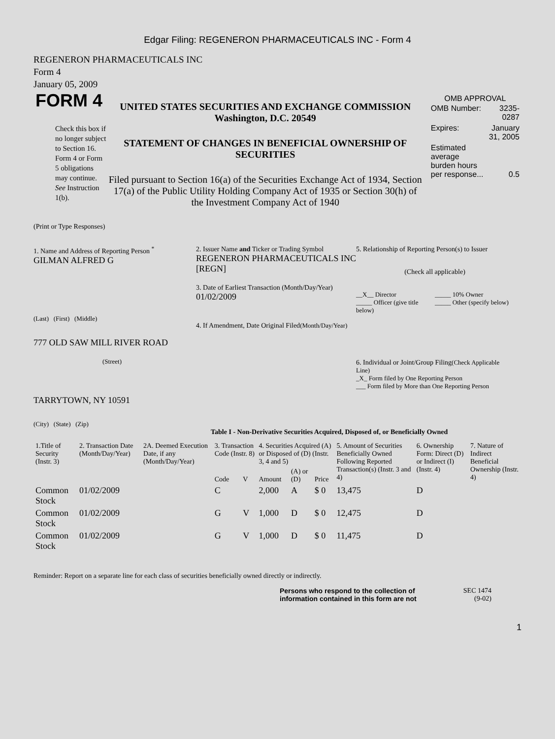Edgar Filing: REGENERON PHARMACEUTICALS INC - Form 4
REGENERON PHARMACEUTICALS INC
Form 4
January 05, 2009
FORM 4
Check this box if no longer subject to Section 16. Form 4 or Form 5 obligations may continue. See Instruction 1(b).
UNITED STATES SECURITIES AND EXCHANGE COMMISSION
Washington, D.C. 20549
STATEMENT OF CHANGES IN BENEFICIAL OWNERSHIP OF SECURITIES
Filed pursuant to Section 16(a) of the Securities Exchange Act of 1934, Section 17(a) of the Public Utility Holding Company Act of 1935 or Section 30(h) of the Investment Company Act of 1940
OMB APPROVAL
| OMB Number: | 3235-0287 |
| Expires: | January 31, 2005 |
| Estimated average burden hours per response... | 0.5 |
(Print or Type Responses)
1. Name and Address of Reporting Person <sup>*</sup>
GILMAN ALFRED G
(Last) (First) (Middle)
777 OLD SAW MILL RIVER ROAD
(Street)
TARRYTOWN, NY 10591
(City) (State) (Zip)
2. Issuer Name and Ticker or Trading Symbol
REGENERON PHARMACEUTICALS INC [REGN]
3. Date of Earliest Transaction (Month/Day/Year)
01/02/2009
4. If Amendment, Date Original Filed(Month/Day/Year)
5. Relationship of Reporting Person(s) to Issuer
(Check all applicable)
__X__ Director
_____ Officer (give title below)
_____ 10% Owner
_____ Other (specify below)
6. Individual or Joint/Group Filing(Check Applicable Line)
_X_ Form filed by One Reporting Person
___ Form filed by More than One Reporting Person
Table I - Non-Derivative Securities Acquired, Disposed of, or Beneficially Owned
| 1.Title of Security (Instr. 3) | 2. Transaction Date (Month/Day/Year) | 2A. Deemed Execution Date, if any (Month/Day/Year) | 3. Transaction Code (Instr. 8) | | 4. Securities Acquired (A) or Disposed of (D) (Instr. 3, 4 and 5) | | | 5. Amount of Securities Beneficially Owned Following Reported Transaction(s) (Instr. 3 and 4) | 6. Ownership Form: Direct (D) or Indirect (I) (Instr. 4) | 7. Nature of Indirect Beneficial Ownership (Instr. 4) |
| --- | --- | --- | --- | --- | --- | --- | --- | --- | --- | --- |
| | | | Code | V | Amount | (A) or (D) | Price | | | |
| Common Stock | 01/02/2009 | | C | | 2,000 | A | $ 0 | 13,475 | D | |
| Common Stock | 01/02/2009 | | G | V | 1,000 | D | $ 0 | 12,475 | D | |
| Common Stock | 01/02/2009 | | G | V | 1,000 | D | $ 0 | 11,475 | D | |
Reminder: Report on a separate line for each class of securities beneficially owned directly or indirectly.
Persons who respond to the collection of information contained in this form are not
SEC 1474
(9-02)
1